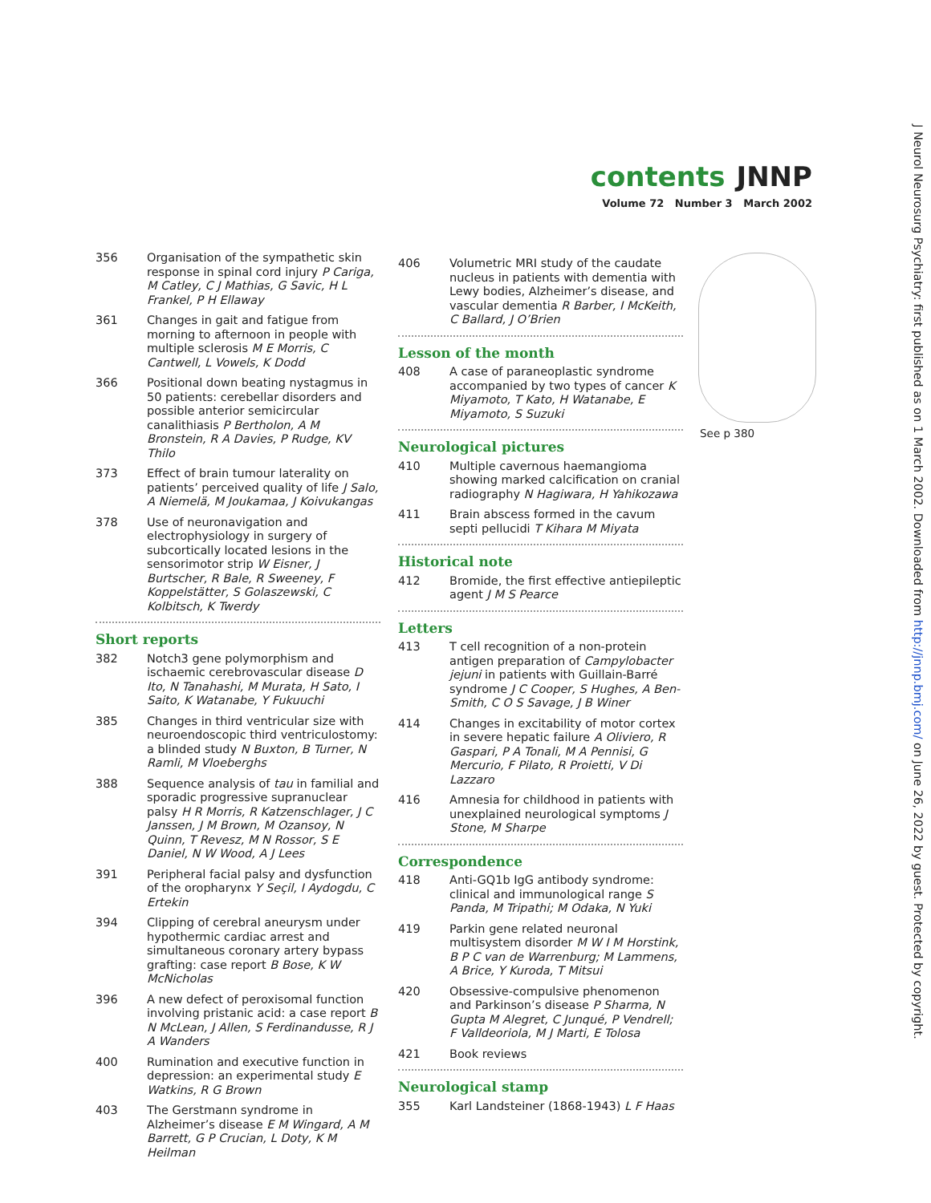contents JNNP
Volume 72 Number 3 March 2002
J Neurol Neurosurg Psychiatry: first published as on 1 March 2002. Downloaded from http://jnnp.bmj.com/ on June 26, 2022 by guest. Protected by copyright.
356 Organisation of the sympathetic skin response in spinal cord injury P Cariga, M Catley, C J Mathias, G Savic, H L Frankel, P H Ellaway
361 Changes in gait and fatigue from morning to afternoon in people with multiple sclerosis M E Morris, C Cantwell, L Vowels, K Dodd
366 Positional down beating nystagmus in 50 patients: cerebellar disorders and possible anterior semicircular canalithiasis P Bertholon, A M Bronstein, R A Davies, P Rudge, KV Thilo
373 Effect of brain tumour laterality on patients’ perceived quality of life J Salo, A Niemelä, M Joukamaa, J Koivukangas
378 Use of neuronavigation and electrophysiology in surgery of subcortically located lesions in the sensorimotor strip W Eisner, J Burtscher, R Bale, R Sweeney, F Koppelstätter, S Golaszewski, C Kolbitsch, K Twerdy
Short reports
382 Notch3 gene polymorphism and ischaemic cerebrovascular disease D Ito, N Tanahashi, M Murata, H Sato, I Saito, K Watanabe, Y Fukuuchi
385 Changes in third ventricular size with neuroendoscopic third ventriculostomy: a blinded study N Buxton, B Turner, N Ramli, M Vloeberghs
388 Sequence analysis of tau in familial and sporadic progressive supranuclear palsy H R Morris, R Katzenschlager, J C Janssen, J M Brown, M Ozansoy, N Quinn, T Revesz, M N Rossor, S E Daniel, N W Wood, A J Lees
391 Peripheral facial palsy and dysfunction of the oropharynx Y Seçil, I Aydogdu, C Ertekin
394 Clipping of cerebral aneurysm under hypothermic cardiac arrest and simultaneous coronary artery bypass grafting: case report B Bose, K W McNicholas
396 A new defect of peroxisomal function involving pristanic acid: a case report B N McLean, J Allen, S Ferdinandusse, R J A Wanders
400 Rumination and executive function in depression: an experimental study E Watkins, R G Brown
403 The Gerstmann syndrome in Alzheimer’s disease E M Wingard, A M Barrett, G P Crucian, L Doty, K M Heilman
406 Volumetric MRI study of the caudate nucleus in patients with dementia with Lewy bodies, Alzheimer’s disease, and vascular dementia R Barber, I McKeith, C Ballard, J O’Brien
Lesson of the month
408 A case of paraneoplastic syndrome accompanied by two types of cancer K Miyamoto, T Kato, H Watanabe, E Miyamoto, S Suzuki
Neurological pictures
410 Multiple cavernous haemangioma showing marked calcification on cranial radiography N Hagiwara, H Yahikozawa
411 Brain abscess formed in the cavum septi pellucidi T Kihara M Miyata
Historical note
412 Bromide, the first effective antiepileptic agent J M S Pearce
Letters
413 T cell recognition of a non-protein antigen preparation of Campylobacter jejuni in patients with Guillain-Barré syndrome J C Cooper, S Hughes, A Ben-Smith, C O S Savage, J B Winer
414 Changes in excitability of motor cortex in severe hepatic failure A Oliviero, R Gaspari, P A Tonali, M A Pennisi, G Mercurio, F Pilato, R Proietti, V Di Lazzaro
416 Amnesia for childhood in patients with unexplained neurological symptoms J Stone, M Sharpe
Correspondence
418 Anti-GQ1b IgG antibody syndrome: clinical and immunological range S Panda, M Tripathi; M Odaka, N Yuki
419 Parkin gene related neuronal multisystem disorder M W I M Horstink, B P C van de Warrenburg; M Lammens, A Brice, Y Kuroda, T Mitsui
420 Obsessive-compulsive phenomenon and Parkinson’s disease P Sharma, N Gupta M Alegret, C Junqué, P Vendrell; F Valldeoriola, M J Marti, E Tolosa
421 Book reviews
Neurological stamp
355 Karl Landsteiner (1868-1943) L F Haas
See p 380